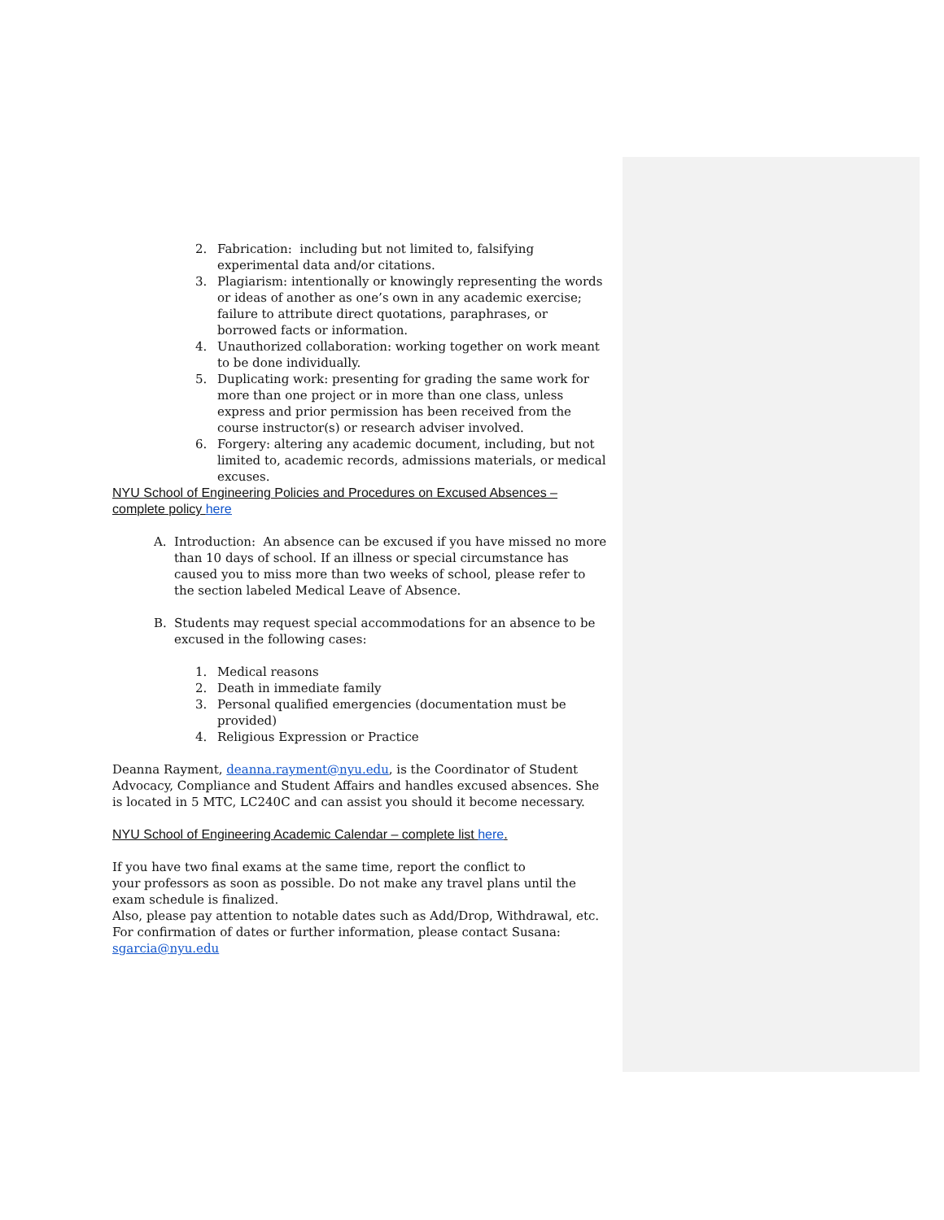2. Fabrication: including but not limited to, falsifying experimental data and/or citations.
3. Plagiarism: intentionally or knowingly representing the words or ideas of another as one’s own in any academic exercise; failure to attribute direct quotations, paraphrases, or borrowed facts or information.
4. Unauthorized collaboration: working together on work meant to be done individually.
5. Duplicating work: presenting for grading the same work for more than one project or in more than one class, unless express and prior permission has been received from the course instructor(s) or research adviser involved.
6. Forgery: altering any academic document, including, but not limited to, academic records, admissions materials, or medical excuses.
NYU School of Engineering Policies and Procedures on Excused Absences – complete policy here
A. Introduction: An absence can be excused if you have missed no more than 10 days of school. If an illness or special circumstance has caused you to miss more than two weeks of school, please refer to the section labeled Medical Leave of Absence.
B. Students may request special accommodations for an absence to be excused in the following cases:
1. Medical reasons
2. Death in immediate family
3. Personal qualified emergencies (documentation must be provided)
4. Religious Expression or Practice
Deanna Rayment, deanna.rayment@nyu.edu, is the Coordinator of Student Advocacy, Compliance and Student Affairs and handles excused absences. She is located in 5 MTC, LC240C and can assist you should it become necessary.
NYU School of Engineering Academic Calendar – complete list here.
If you have two final exams at the same time, report the conflict to
your professors as soon as possible. Do not make any travel plans until the exam schedule is finalized.
Also, please pay attention to notable dates such as Add/Drop, Withdrawal, etc.
For confirmation of dates or further information, please contact Susana:
sgarcia@nyu.edu